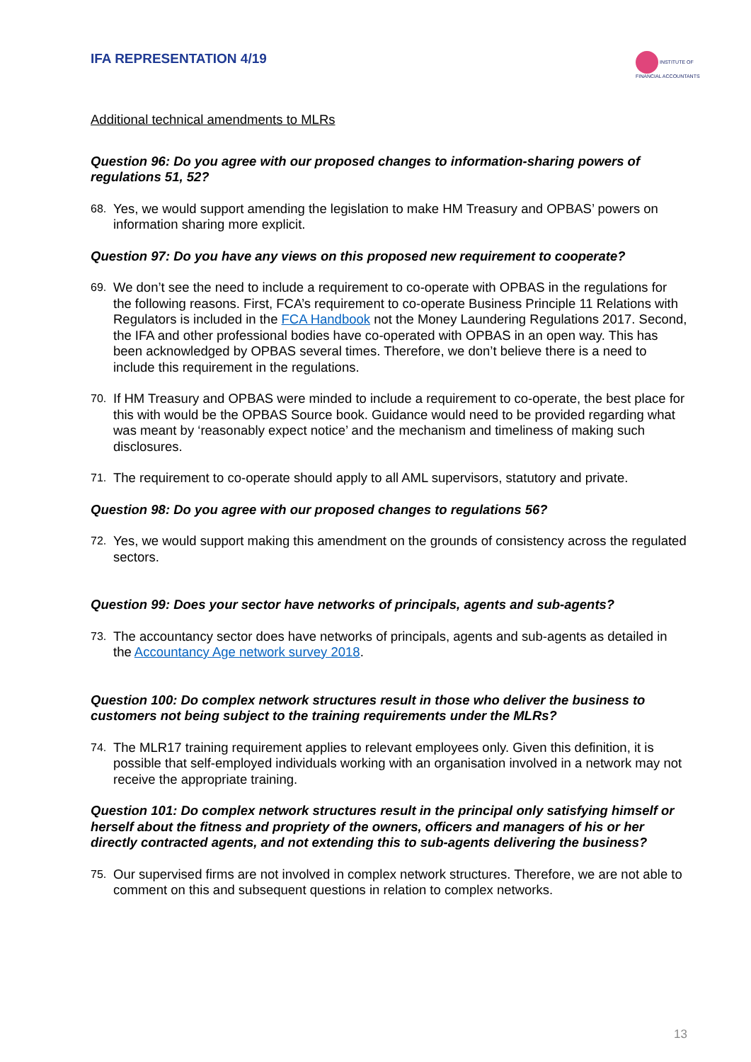IFA REPRESENTATION 4/19
INSTITUTE OF
FINANCIAL ACCOUNTANTS
Additional technical amendments to MLRs
Question 96: Do you agree with our proposed changes to information-sharing powers of regulations 51, 52?
68. Yes, we would support amending the legislation to make HM Treasury and OPBAS’ powers on information sharing more explicit.
Question 97: Do you have any views on this proposed new requirement to cooperate?
69. We don’t see the need to include a requirement to co-operate with OPBAS in the regulations for the following reasons. First, FCA’s requirement to co-operate Business Principle 11 Relations with Regulators is included in the FCA Handbook not the Money Laundering Regulations 2017. Second, the IFA and other professional bodies have co-operated with OPBAS in an open way. This has been acknowledged by OPBAS several times. Therefore, we don’t believe there is a need to include this requirement in the regulations.
70. If HM Treasury and OPBAS were minded to include a requirement to co-operate, the best place for this with would be the OPBAS Source book. Guidance would need to be provided regarding what was meant by ‘reasonably expect notice’ and the mechanism and timeliness of making such disclosures.
71. The requirement to co-operate should apply to all AML supervisors, statutory and private.
Question 98: Do you agree with our proposed changes to regulations 56?
72. Yes, we would support making this amendment on the grounds of consistency across the regulated sectors.
Question 99: Does your sector have networks of principals, agents and sub-agents?
73. The accountancy sector does have networks of principals, agents and sub-agents as detailed in the Accountancy Age network survey 2018.
Question 100: Do complex network structures result in those who deliver the business to customers not being subject to the training requirements under the MLRs?
74. The MLR17 training requirement applies to relevant employees only. Given this definition, it is possible that self-employed individuals working with an organisation involved in a network may not receive the appropriate training.
Question 101: Do complex network structures result in the principal only satisfying himself or herself about the fitness and propriety of the owners, officers and managers of his or her directly contracted agents, and not extending this to sub-agents delivering the business?
75. Our supervised firms are not involved in complex network structures. Therefore, we are not able to comment on this and subsequent questions in relation to complex networks.
13